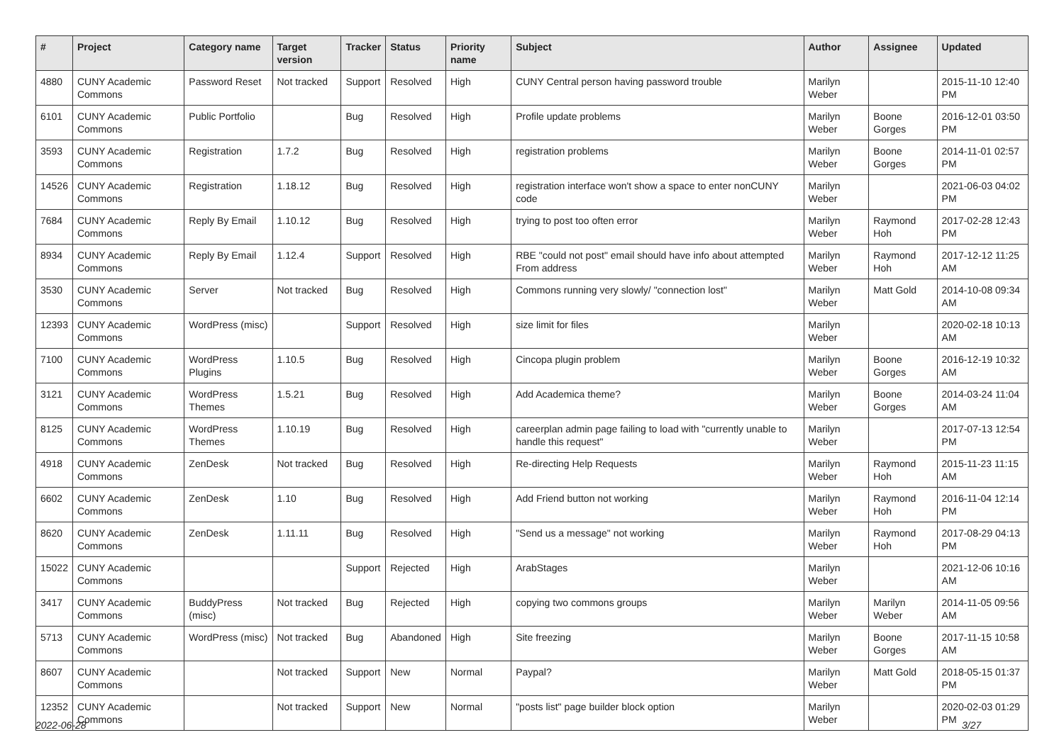| # | Project | Category name | Target version | Tracker | Status | Priority name | Subject | Author | Assignee | Updated |
| --- | --- | --- | --- | --- | --- | --- | --- | --- | --- | --- |
| 4880 | CUNY Academic Commons | Password Reset | Not tracked | Support | Resolved | High | CUNY Central person having password trouble | Marilyn Weber | | 2015-11-10 12:40 PM |
| 6101 | CUNY Academic Commons | Public Portfolio | | Bug | Resolved | High | Profile update problems | Marilyn Weber | Boone Gorges | 2016-12-01 03:50 PM |
| 3593 | CUNY Academic Commons | Registration | 1.7.2 | Bug | Resolved | High | registration problems | Marilyn Weber | Boone Gorges | 2014-11-01 02:57 PM |
| 14526 | CUNY Academic Commons | Registration | 1.18.12 | Bug | Resolved | High | registration interface won't show a space to enter nonCUNY code | Marilyn Weber | | 2021-06-03 04:02 PM |
| 7684 | CUNY Academic Commons | Reply By Email | 1.10.12 | Bug | Resolved | High | trying to post too often error | Marilyn Weber | Raymond Hoh | 2017-02-28 12:43 PM |
| 8934 | CUNY Academic Commons | Reply By Email | 1.12.4 | Support | Resolved | High | RBE "could not post" email should have info about attempted From address | Marilyn Weber | Raymond Hoh | 2017-12-12 11:25 AM |
| 3530 | CUNY Academic Commons | Server | Not tracked | Bug | Resolved | High | Commons running very slowly/ "connection lost" | Marilyn Weber | Matt Gold | 2014-10-08 09:34 AM |
| 12393 | CUNY Academic Commons | WordPress (misc) | | Support | Resolved | High | size limit for files | Marilyn Weber | | 2020-02-18 10:13 AM |
| 7100 | CUNY Academic Commons | WordPress Plugins | 1.10.5 | Bug | Resolved | High | Cincopa plugin problem | Marilyn Weber | Boone Gorges | 2016-12-19 10:32 AM |
| 3121 | CUNY Academic Commons | WordPress Themes | 1.5.21 | Bug | Resolved | High | Add Academica theme? | Marilyn Weber | Boone Gorges | 2014-03-24 11:04 AM |
| 8125 | CUNY Academic Commons | WordPress Themes | 1.10.19 | Bug | Resolved | High | careerplan admin page failing to load with "currently unable to handle this request" | Marilyn Weber | | 2017-07-13 12:54 PM |
| 4918 | CUNY Academic Commons | ZenDesk | Not tracked | Bug | Resolved | High | Re-directing Help Requests | Marilyn Weber | Raymond Hoh | 2015-11-23 11:15 AM |
| 6602 | CUNY Academic Commons | ZenDesk | 1.10 | Bug | Resolved | High | Add Friend button not working | Marilyn Weber | Raymond Hoh | 2016-11-04 12:14 PM |
| 8620 | CUNY Academic Commons | ZenDesk | 1.11.11 | Bug | Resolved | High | "Send us a message" not working | Marilyn Weber | Raymond Hoh | 2017-08-29 04:13 PM |
| 15022 | CUNY Academic Commons | | | Support | Rejected | High | ArabStages | Marilyn Weber | | 2021-12-06 10:16 AM |
| 3417 | CUNY Academic Commons | BuddyPress (misc) | Not tracked | Bug | Rejected | High | copying two commons groups | Marilyn Weber | Marilyn Weber | 2014-11-05 09:56 AM |
| 5713 | CUNY Academic Commons | WordPress (misc) | Not tracked | Bug | Abandoned | High | Site freezing | Marilyn Weber | Boone Gorges | 2017-11-15 10:58 AM |
| 8607 | CUNY Academic Commons | | Not tracked | Support | New | Normal | Paypal? | Marilyn Weber | Matt Gold | 2018-05-15 01:37 PM |
| 12352 | CUNY Academic Commons | | Not tracked | Support | New | Normal | "posts list" page builder block option | Marilyn Weber | | 2020-02-03 01:29 PM |
2022-06-28 3/27